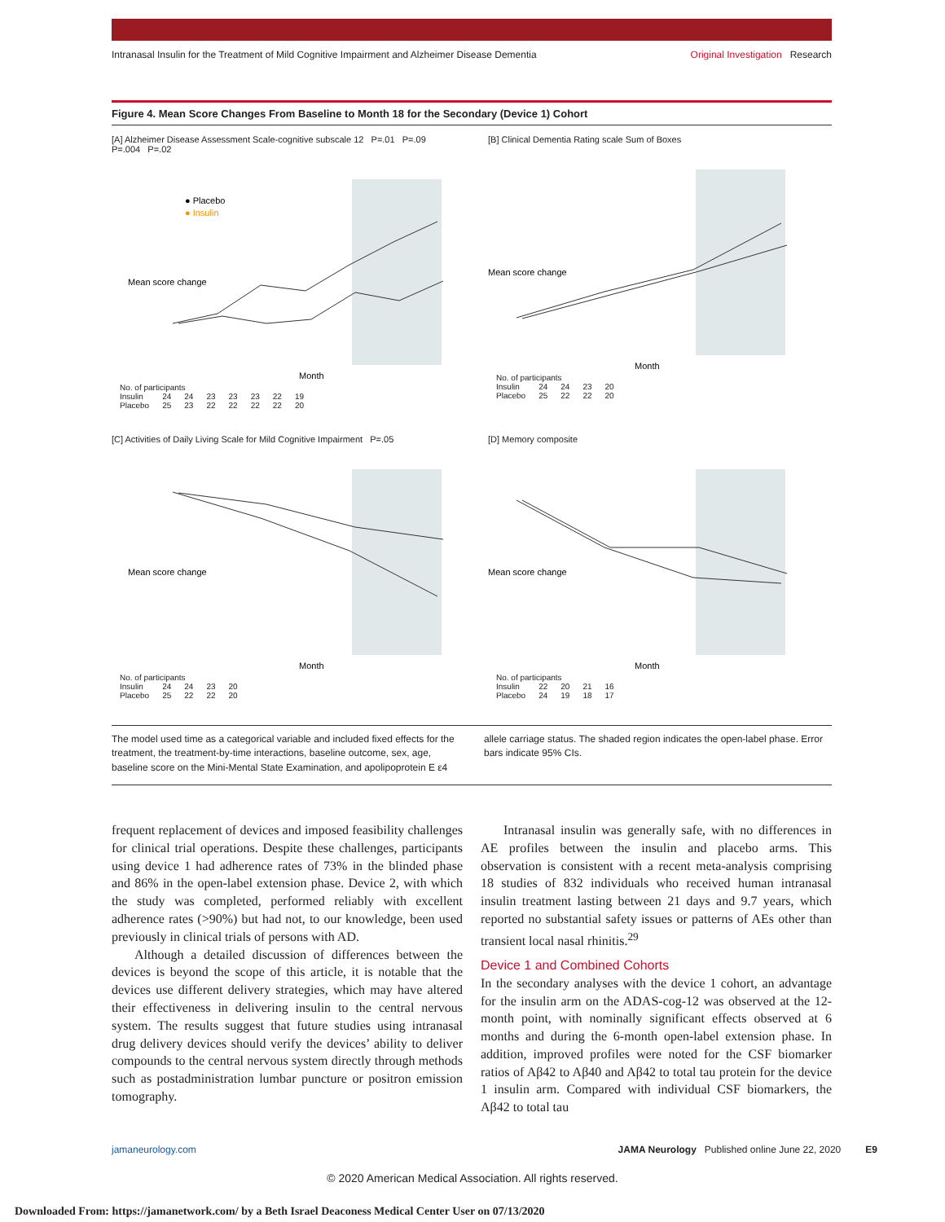Intranasal Insulin for the Treatment of Mild Cognitive Impairment and Alzheimer Disease Dementia Original Investigation Research
Figure 4. Mean Score Changes From Baseline to Month 18 for the Secondary (Device 1) Cohort
[A] Alzheimer Disease Assessment Scale-cognitive subscale 12 P=.01 P=.09 P=.004 P=.02
● Placebo
● Insulin
Mean score change
Month
| No. of participants | | | | | | | |
| Insulin | 24 | 24 | 23 | 23 | 23 | 22 | 19 |
| Placebo | 25 | 23 | 22 | 22 | 22 | 22 | 20 |
[B] Clinical Dementia Rating scale Sum of Boxes
Mean score change
Month
| No. of participants | | | | |
| Insulin | 24 | 24 | 23 | 20 |
| Placebo | 25 | 22 | 22 | 20 |
[C] Activities of Daily Living Scale for Mild Cognitive Impairment P=.05
Mean score change
Month
| No. of participants | | | | |
| Insulin | 24 | 24 | 23 | 20 |
| Placebo | 25 | 22 | 22 | 20 |
[D] Memory composite
Mean score change
Month
| No. of participants | | | | |
| Insulin | 22 | 20 | 21 | 16 |
| Placebo | 24 | 19 | 18 | 17 |
The model used time as a categorical variable and included fixed effects for the treatment, the treatment-by-time interactions, baseline outcome, sex, age, baseline score on the Mini-Mental State Examination, and apolipoprotein E ε4
allele carriage status. The shaded region indicates the open-label phase. Error bars indicate 95% CIs.
frequent replacement of devices and imposed feasibility challenges for clinical trial operations. Despite these challenges, participants using device 1 had adherence rates of 73% in the blinded phase and 86% in the open-label extension phase. Device 2, with which the study was completed, performed reliably with excellent adherence rates (>90%) but had not, to our knowledge, been used previously in clinical trials of persons with AD.
Although a detailed discussion of differences between the devices is beyond the scope of this article, it is notable that the devices use different delivery strategies, which may have altered their effectiveness in delivering insulin to the central nervous system. The results suggest that future studies using intranasal drug delivery devices should verify the devices’ ability to deliver compounds to the central nervous system directly through methods such as postadministration lumbar puncture or positron emission tomography.
Intranasal insulin was generally safe, with no differences in AE profiles between the insulin and placebo arms. This observation is consistent with a recent meta-analysis comprising 18 studies of 832 individuals who received human intranasal insulin treatment lasting between 21 days and 9.7 years, which reported no substantial safety issues or patterns of AEs other than transient local nasal rhinitis.<sup>29</sup>
Device 1 and Combined Cohorts
In the secondary analyses with the device 1 cohort, an advantage for the insulin arm on the ADAS-cog-12 was observed at the 12-month point, with nominally significant effects observed at 6 months and during the 6-month open-label extension phase. In addition, improved profiles were noted for the CSF biomarker ratios of Aβ42 to Aβ40 and Aβ42 to total tau protein for the device 1 insulin arm. Compared with individual CSF biomarkers, the Aβ42 to total tau
jamaneurology.com JAMA Neurology Published online June 22, 2020 E9
© 2020 American Medical Association. All rights reserved.
Downloaded From: https://jamanetwork.com/ by a Beth Israel Deaconess Medical Center User on 07/13/2020